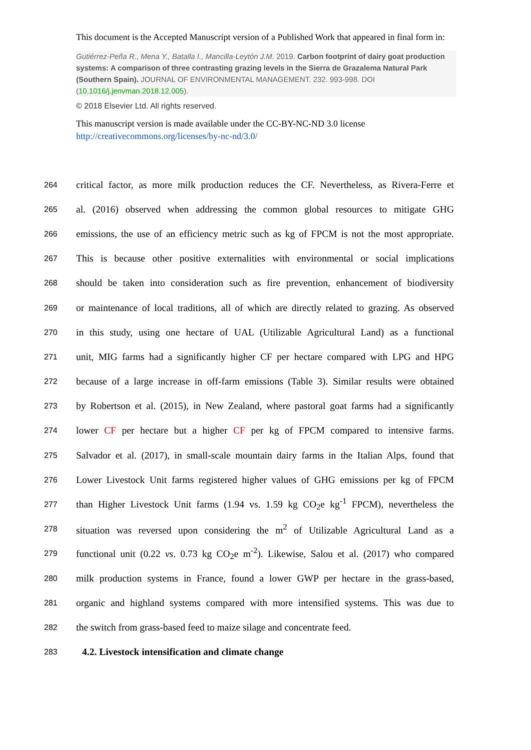This document is the Accepted Manuscript version of a Published Work that appeared in final form in:
Gutiérrez-Peña R., Mena Y., Batalla I., Mancilla-Leytón J.M. 2019. Carbon footprint of dairy goat production systems: A comparison of three contrasting grazing levels in the Sierra de Grazalema Natural Park (Southern Spain). JOURNAL OF ENVIRONMENTAL MANAGEMENT. 232. 993-998. DOI (10.1016/j.jenvman.2018.12.005).
© 2018 Elsevier Ltd. All rights reserved.
This manuscript version is made available under the CC-BY-NC-ND 3.0 license http://creativecommons.org/licenses/by-nc-nd/3.0/
264 critical factor, as more milk production reduces the CF. Nevertheless, as Rivera-Ferre et
265 al. (2016) observed when addressing the common global resources to mitigate GHG
266 emissions, the use of an efficiency metric such as kg of FPCM is not the most appropriate.
267 This is because other positive externalities with environmental or social implications
268 should be taken into consideration such as fire prevention, enhancement of biodiversity
269 or maintenance of local traditions, all of which are directly related to grazing. As observed
270 in this study, using one hectare of UAL (Utilizable Agricultural Land) as a functional
271 unit, MIG farms had a significantly higher CF per hectare compared with LPG and HPG
272 because of a large increase in off-farm emissions (Table 3). Similar results were obtained
273 by Robertson et al. (2015), in New Zealand, where pastoral goat farms had a significantly
274 lower CF per hectare but a higher CF per kg of FPCM compared to intensive farms.
275 Salvador et al. (2017), in small-scale mountain dairy farms in the Italian Alps, found that
276 Lower Livestock Unit farms registered higher values of GHG emissions per kg of FPCM
277 than Higher Livestock Unit farms (1.94 vs. 1.59 kg CO<sub>2</sub>e kg<sup>-1</sup> FPCM), nevertheless the
278 situation was reversed upon considering the m<sup>2</sup> of Utilizable Agricultural Land as a
279 functional unit (0.22 vs. 0.73 kg CO<sub>2</sub>e m<sup>-2</sup>). Likewise, Salou et al. (2017) who compared
280 milk production systems in France, found a lower GWP per hectare in the grass-based,
281 organic and highland systems compared with more intensified systems. This was due to
282 the switch from grass-based feed to maize silage and concentrate feed.
283 4.2. Livestock intensification and climate change